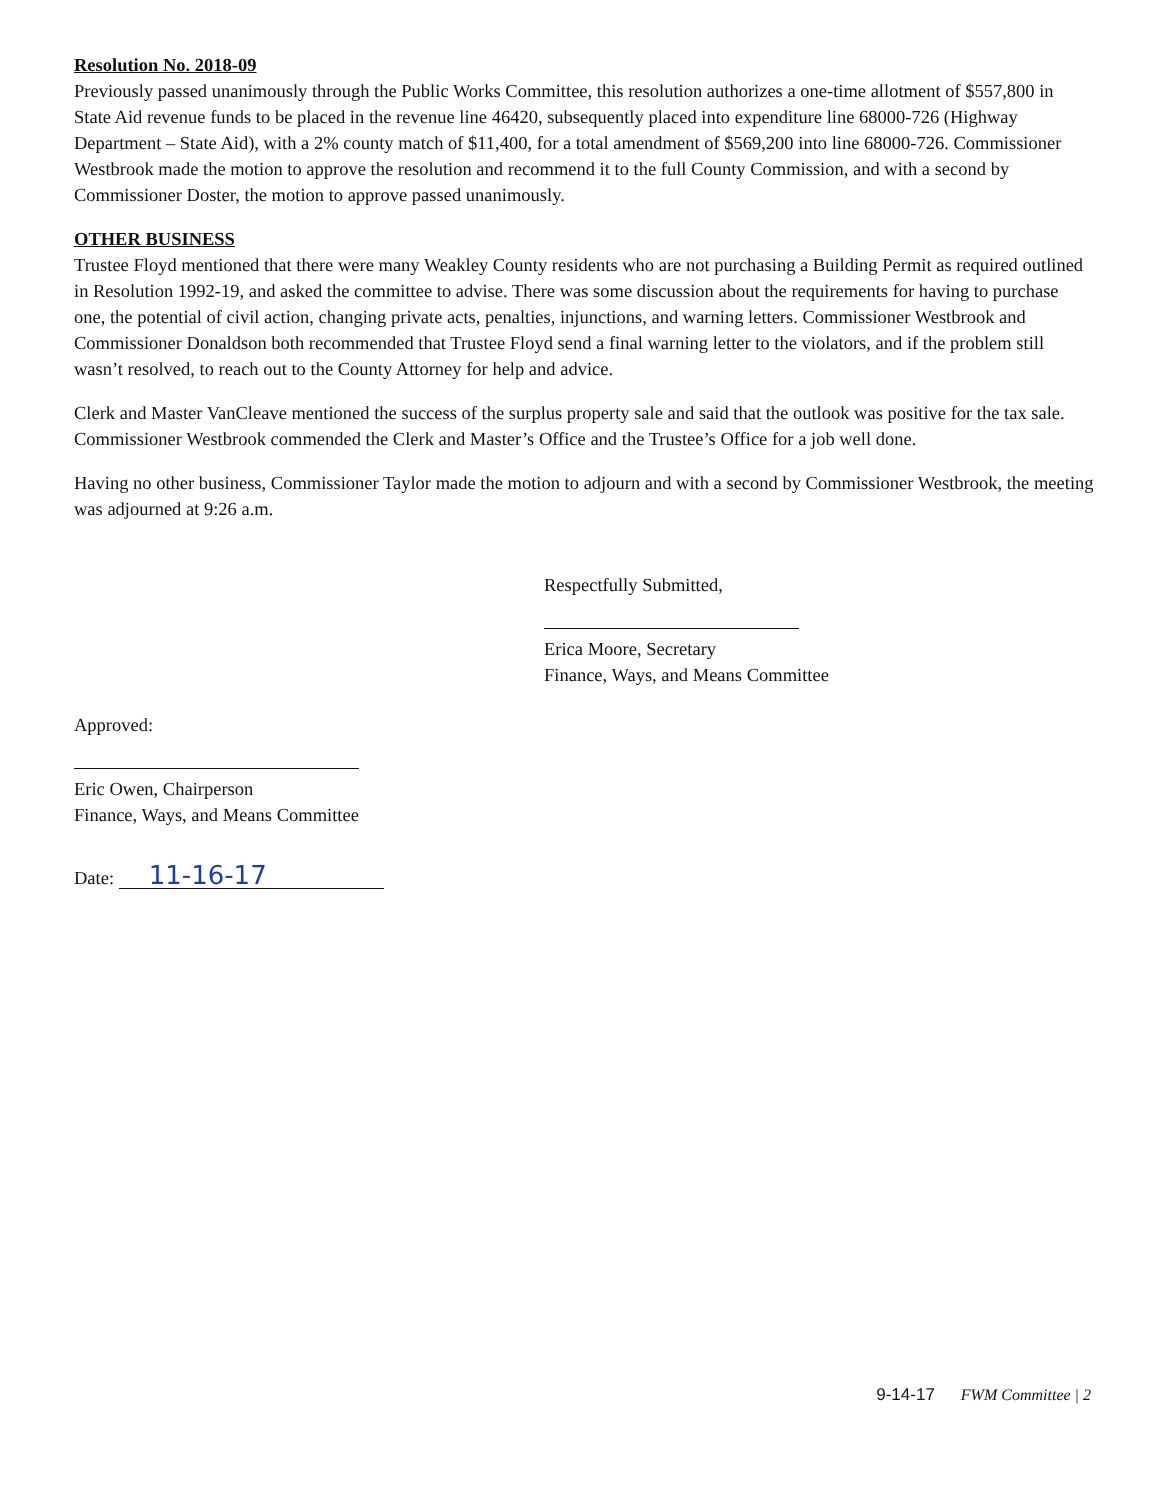Resolution No. 2018-09
Previously passed unanimously through the Public Works Committee, this resolution authorizes a one-time allotment of $557,800 in State Aid revenue funds to be placed in the revenue line 46420, subsequently placed into expenditure line 68000-726 (Highway Department – State Aid), with a 2% county match of $11,400, for a total amendment of $569,200 into line 68000-726. Commissioner Westbrook made the motion to approve the resolution and recommend it to the full County Commission, and with a second by Commissioner Doster, the motion to approve passed unanimously.
OTHER BUSINESS
Trustee Floyd mentioned that there were many Weakley County residents who are not purchasing a Building Permit as required outlined in Resolution 1992-19, and asked the committee to advise. There was some discussion about the requirements for having to purchase one, the potential of civil action, changing private acts, penalties, injunctions, and warning letters. Commissioner Westbrook and Commissioner Donaldson both recommended that Trustee Floyd send a final warning letter to the violators, and if the problem still wasn’t resolved, to reach out to the County Attorney for help and advice.
Clerk and Master VanCleave mentioned the success of the surplus property sale and said that the outlook was positive for the tax sale. Commissioner Westbrook commended the Clerk and Master’s Office and the Trustee’s Office for a job well done.
Having no other business, Commissioner Taylor made the motion to adjourn and with a second by Commissioner Westbrook, the meeting was adjourned at 9:26 a.m.
Approved:
Eric Owen, Chairperson
Finance, Ways, and Means Committee
Date: 11-16-17
Respectfully Submitted,
Erica Moore, Secretary
Finance, Ways, and Means Committee
9-14-17 FWM Committee | 2